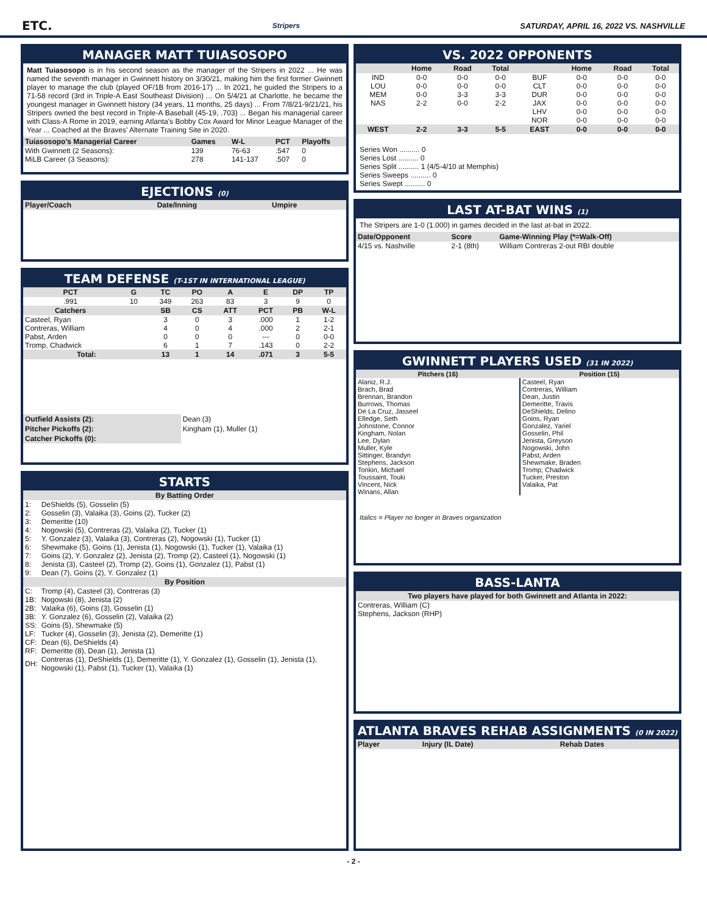ETC. Stripers SATURDAY, APRIL 16, 2022 VS. NASHVILLE
MANAGER MATT TUIASOSOPO
Matt Tuiasosopo is in his second season as the manager of the Stripers in 2022 ... He was named the seventh manager in Gwinnett history on 3/30/21, making him the first former Gwinnett player to manage the club (played OF/1B from 2016-17) ... In 2021, he guided the Stripers to a 71-58 record (3rd in Triple-A East Southeast Division) ... On 5/4/21 at Charlotte, he became the youngest manager in Gwinnett history (34 years, 11 months, 25 days) ... From 7/8/21-9/21/21, his Stripers owned the best record in Triple-A Baseball (45-19, .703) ... Began his managerial career with Class-A Rome in 2019, earning Atlanta's Bobby Cox Award for Minor League Manager of the Year ... Coached at the Braves' Alternate Training Site in 2020.
| Tuiasosopo's Managerial Career | Games | W-L | PCT | Playoffs |
| --- | --- | --- | --- | --- |
| With Gwinnett (2 Seasons): | 139 | 76-63 | .547 | 0 |
| MiLB Career (3 Seasons): | 278 | 141-137 | .507 | 0 |
EJECTIONS (0)
| Player/Coach | Date/Inning | Umpire |
| --- | --- | --- |
TEAM DEFENSE (T-1ST IN INTERNATIONAL LEAGUE)
| PCT | G | TC | PO | A | E | DP | TP |
| --- | --- | --- | --- | --- | --- | --- | --- |
| .991 | 10 | 349 | 263 | 83 | 3 | 9 | 0 |
| Catchers | | SB | CS | ATT | PCT | PB | W-L |
| Casteel, Ryan | | 3 | 0 | 3 | .000 | 1 | 1-2 |
| Contreras, William | | 4 | 0 | 4 | .000 | 2 | 2-1 |
| Pabst, Arden | | 0 | 0 | 0 | --- | 0 | 0-0 |
| Tromp, Chadwick | | 6 | 1 | 7 | .143 | 0 | 2-2 |
| Total: | | 13 | 1 | 14 | .071 | 3 | 5-5 |
| Outfield Assists (2): | Dean (3) |
| Pitcher Pickoffs (2): | Kingham (1), Muller (1) |
| Catcher Pickoffs (0): | |
STARTS
| By Batting Order | |
| --- | --- |
| 1: | DeShields (5), Gosselin (5) |
| 2: | Gosselin (3), Valaika (3), Goins (2), Tucker (2) |
| 3: | Demeritte (10) |
| 4: | Nogowski (5), Contreras (2), Valaika (2), Tucker (1) |
| 5: | Y. Gonzalez (3), Valaika (3), Contreras (2), Nogowski (1), Tucker (1) |
| 6: | Shewmake (5), Goins (1), Jenista (1), Nogowski (1), Tucker (1), Valaika (1) |
| 7: | Goins (2), Y. Gonzalez (2), Jenista (2), Tromp (2), Casteel (1), Nogowski (1) |
| 8: | Jenista (3), Casteel (2), Tromp (2), Goins (1), Gonzalez (1), Pabst (1) |
| 9: | Dean (7), Goins (2), Y. Gonzalez (1) |
| By Position | |
| C: | Tromp (4), Casteel (3), Contreras (3) |
| 1B: | Nogowski (8), Jenista (2) |
| 2B: | Valaika (6), Goins (3), Gosselin (1) |
| 3B: | Y. Gonzalez (6), Gosselin (2), Valaika (2) |
| SS: | Goins (5), Shewmake (5) |
| LF: | Tucker (4), Gosselin (3), Jenista (2), Demeritte (1) |
| CF: | Dean (6), DeShields (4) |
| RF: | Demeritte (8), Dean (1), Jenista (1) |
| DH: | Contreras (1), DeShields (1), Demeritte (1), Y. Gonzalez (1), Gosselin (1), Jenista (1), Nogowski (1), Pabst (1), Tucker (1), Valaika (1) |
VS. 2022 OPPONENTS
| | Home | Road | Total | | Home | Road | Total |
| --- | --- | --- | --- | --- | --- | --- | --- |
| IND | 0-0 | 0-0 | 0-0 | BUF | 0-0 | 0-0 | 0-0 |
| LOU | 0-0 | 0-0 | 0-0 | CLT | 0-0 | 0-0 | 0-0 |
| MEM | 0-0 | 3-3 | 3-3 | DUR | 0-0 | 0-0 | 0-0 |
| NAS | 2-2 | 0-0 | 2-2 | JAX | 0-0 | 0-0 | 0-0 |
| | | | | LHV | 0-0 | 0-0 | 0-0 |
| | | | | NOR | 0-0 | 0-0 | 0-0 |
| WEST | 2-2 | 3-3 | 5-5 | EAST | 0-0 | 0-0 | 0-0 |
Series Won .......... 0
Series Lost .......... 0
Series Split .......... 1 (4/5-4/10 at Memphis)
Series Sweeps .......... 0
Series Swept .......... 0
LAST AT-BAT WINS (1)
The Stripers are 1-0 (1.000) in games decided in the last at-bat in 2022.
| Date/Opponent | Score | Game-Winning Play (*=Walk-Off) |
| --- | --- | --- |
| 4/15 vs. Nashville | 2-1 (8th) | William Contreras 2-out RBI double |
GWINNETT PLAYERS USED (31 IN 2022)
| Pitchers (16) | Position (15) |
| --- | --- |
| Alaniz, R.J. Brach, Brad Brennan, Brandon Burrows, Thomas De La Cruz, Jasseel Elledge, Seth Johnstone, Connor Kingham, Nolan Lee, Dylan Muller, Kyle Sittinger, Brandyn Stephens, Jackson Tonkin, Michael Toussaint, Touki Vincent, Nick Winans, Allan | Casteel, Ryan Contreras, William Dean, Justin Demeritte, Travis DeShields, Delino Goins, Ryan Gonzalez, Yariel Gosselin, Phil Jenista, Greyson Nogowski, John Pabst, Arden Shewmake, Braden Tromp, Chadwick Tucker, Preston Valaika, Pat |
Italics = Player no longer in Braves organization
BASS-LANTA
| Two players have played for both Gwinnett and Atlanta in 2022: |
| --- |
| Contreras, William (C) Stephens, Jackson (RHP) |
ATLANTA BRAVES REHAB ASSIGNMENTS (0 IN 2022)
| Player | Injury (IL Date) | Rehab Dates |
| --- | --- | --- |
- 2 -